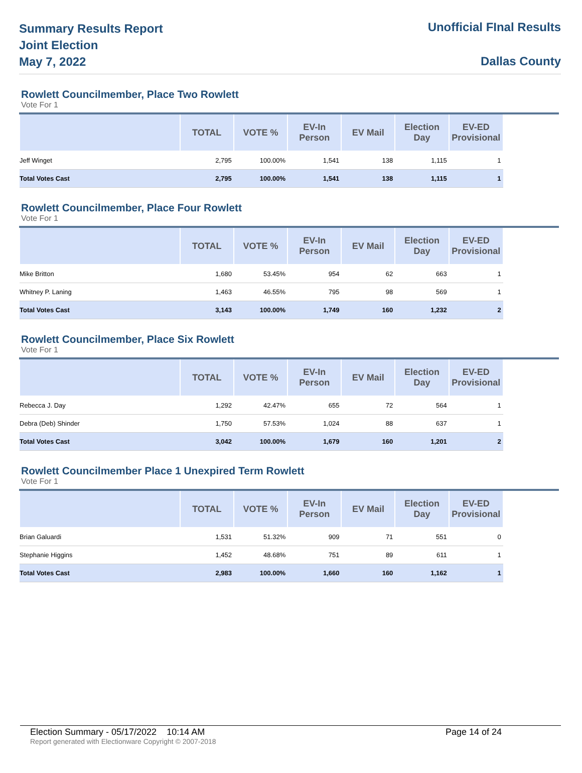Summary Results Report
Joint Election
May 7, 2022
Unofficial FInal Results
Dallas County
Rowlett Councilmember, Place Two Rowlett
Vote For 1
| | TOTAL | VOTE % | EV-In Person | EV Mail | Election Day | EV-ED Provisional | |
| --- | --- | --- | --- | --- | --- | --- | --- |
| Jeff Winget | 2,795 | 100.00% | 1,541 | 138 | 1,115 | 1 | |
| Total Votes Cast | 2,795 | 100.00% | 1,541 | 138 | 1,115 | 1 | |
Rowlett Councilmember, Place Four Rowlett
Vote For 1
| | TOTAL | VOTE % | EV-In Person | EV Mail | Election Day | EV-ED Provisional | |
| --- | --- | --- | --- | --- | --- | --- | --- |
| Mike Britton | 1,680 | 53.45% | 954 | 62 | 663 | 1 | |
| Whitney P. Laning | 1,463 | 46.55% | 795 | 98 | 569 | 1 | |
| Total Votes Cast | 3,143 | 100.00% | 1,749 | 160 | 1,232 | 2 | |
Rowlett Councilmember, Place Six Rowlett
Vote For 1
| | TOTAL | VOTE % | EV-In Person | EV Mail | Election Day | EV-ED Provisional | |
| --- | --- | --- | --- | --- | --- | --- | --- |
| Rebecca J. Day | 1,292 | 42.47% | 655 | 72 | 564 | 1 | |
| Debra (Deb) Shinder | 1,750 | 57.53% | 1,024 | 88 | 637 | 1 | |
| Total Votes Cast | 3,042 | 100.00% | 1,679 | 160 | 1,201 | 2 | |
Rowlett Councilmember Place 1 Unexpired Term Rowlett
Vote For 1
| | TOTAL | VOTE % | EV-In Person | EV Mail | Election Day | EV-ED Provisional | |
| --- | --- | --- | --- | --- | --- | --- | --- |
| Brian Galuardi | 1,531 | 51.32% | 909 | 71 | 551 | 0 | |
| Stephanie Higgins | 1,452 | 48.68% | 751 | 89 | 611 | 1 | |
| Total Votes Cast | 2,983 | 100.00% | 1,660 | 160 | 1,162 | 1 | |
Election Summary - 05/17/2022 10:14 AM Page 14 of 24
Report generated with Electionware Copyright © 2007-2018